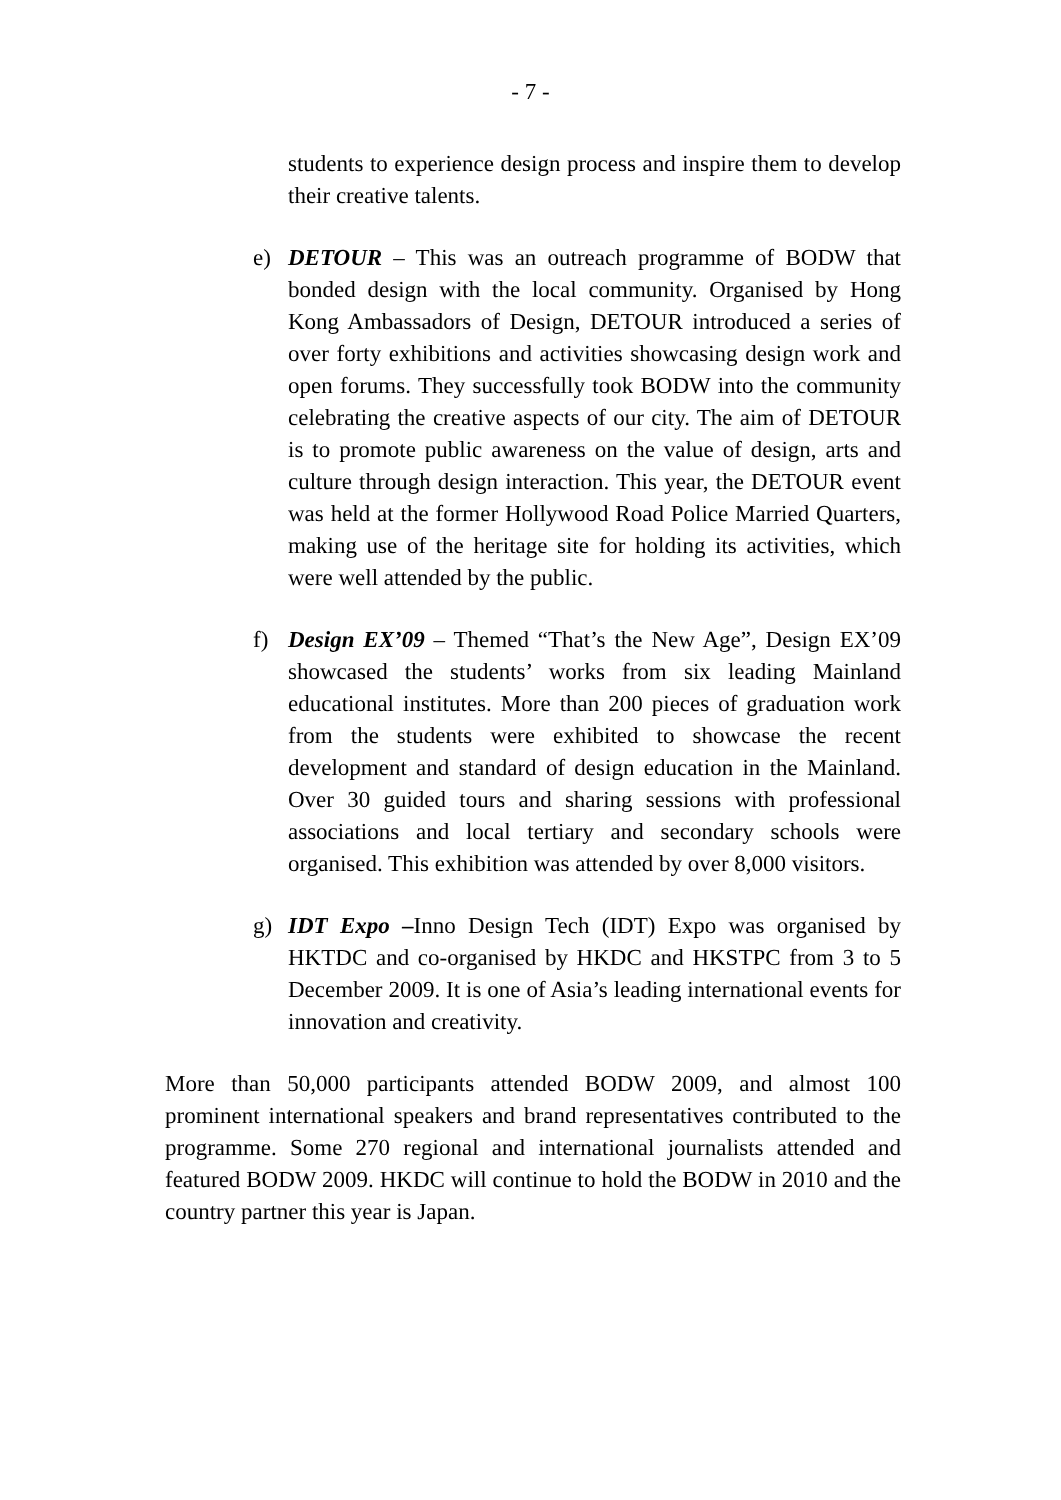- 7 -
students to experience design process and inspire them to develop their creative talents.
e) DETOUR – This was an outreach programme of BODW that bonded design with the local community. Organised by Hong Kong Ambassadors of Design, DETOUR introduced a series of over forty exhibitions and activities showcasing design work and open forums. They successfully took BODW into the community celebrating the creative aspects of our city. The aim of DETOUR is to promote public awareness on the value of design, arts and culture through design interaction. This year, the DETOUR event was held at the former Hollywood Road Police Married Quarters, making use of the heritage site for holding its activities, which were well attended by the public.
f) Design EX’09 – Themed “That’s the New Age”, Design EX’09 showcased the students’ works from six leading Mainland educational institutes. More than 200 pieces of graduation work from the students were exhibited to showcase the recent development and standard of design education in the Mainland. Over 30 guided tours and sharing sessions with professional associations and local tertiary and secondary schools were organised. This exhibition was attended by over 8,000 visitors.
g) IDT Expo –Inno Design Tech (IDT) Expo was organised by HKTDC and co-organised by HKDC and HKSTPC from 3 to 5 December 2009. It is one of Asia’s leading international events for innovation and creativity.
More than 50,000 participants attended BODW 2009, and almost 100 prominent international speakers and brand representatives contributed to the programme. Some 270 regional and international journalists attended and featured BODW 2009. HKDC will continue to hold the BODW in 2010 and the country partner this year is Japan.